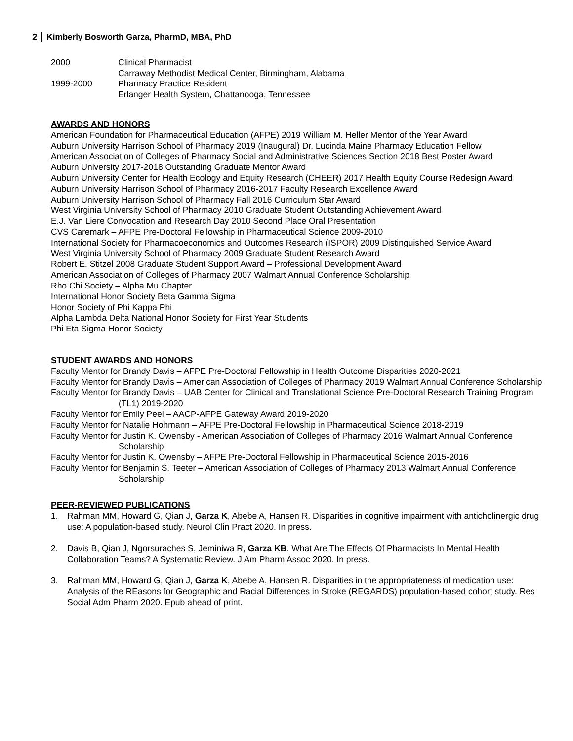2 Kimberly Bosworth Garza, PharmD, MBA, PhD
2000 Clinical Pharmacist
Carraway Methodist Medical Center, Birmingham, Alabama
1999-2000 Pharmacy Practice Resident
Erlanger Health System, Chattanooga, Tennessee
AWARDS AND HONORS
American Foundation for Pharmaceutical Education (AFPE) 2019 William M. Heller Mentor of the Year Award
Auburn University Harrison School of Pharmacy 2019 (Inaugural) Dr. Lucinda Maine Pharmacy Education Fellow
American Association of Colleges of Pharmacy Social and Administrative Sciences Section 2018 Best Poster Award
Auburn University 2017-2018 Outstanding Graduate Mentor Award
Auburn University Center for Health Ecology and Equity Research (CHEER) 2017 Health Equity Course Redesign Award
Auburn University Harrison School of Pharmacy 2016-2017 Faculty Research Excellence Award
Auburn University Harrison School of Pharmacy Fall 2016 Curriculum Star Award
West Virginia University School of Pharmacy 2010 Graduate Student Outstanding Achievement Award
E.J. Van Liere Convocation and Research Day 2010 Second Place Oral Presentation
CVS Caremark – AFPE Pre-Doctoral Fellowship in Pharmaceutical Science 2009-2010
International Society for Pharmacoeconomics and Outcomes Research (ISPOR) 2009 Distinguished Service Award
West Virginia University School of Pharmacy 2009 Graduate Student Research Award
Robert E. Stitzel 2008 Graduate Student Support Award – Professional Development Award
American Association of Colleges of Pharmacy 2007 Walmart Annual Conference Scholarship
Rho Chi Society – Alpha Mu Chapter
International Honor Society Beta Gamma Sigma
Honor Society of Phi Kappa Phi
Alpha Lambda Delta National Honor Society for First Year Students
Phi Eta Sigma Honor Society
STUDENT AWARDS AND HONORS
Faculty Mentor for Brandy Davis – AFPE Pre-Doctoral Fellowship in Health Outcome Disparities 2020-2021
Faculty Mentor for Brandy Davis – American Association of Colleges of Pharmacy 2019 Walmart Annual Conference Scholarship
Faculty Mentor for Brandy Davis – UAB Center for Clinical and Translational Science Pre-Doctoral Research Training Program (TL1) 2019-2020
Faculty Mentor for Emily Peel – AACP-AFPE Gateway Award 2019-2020
Faculty Mentor for Natalie Hohmann – AFPE Pre-Doctoral Fellowship in Pharmaceutical Science 2018-2019
Faculty Mentor for Justin K. Owensby - American Association of Colleges of Pharmacy 2016 Walmart Annual Conference Scholarship
Faculty Mentor for Justin K. Owensby – AFPE Pre-Doctoral Fellowship in Pharmaceutical Science 2015-2016
Faculty Mentor for Benjamin S. Teeter – American Association of Colleges of Pharmacy 2013 Walmart Annual Conference Scholarship
PEER-REVIEWED PUBLICATIONS
1. Rahman MM, Howard G, Qian J, Garza K, Abebe A, Hansen R. Disparities in cognitive impairment with anticholinergic drug use: A population-based study. Neurol Clin Pract 2020. In press.
2. Davis B, Qian J, Ngorsuraches S, Jeminiwa R, Garza KB. What Are The Effects Of Pharmacists In Mental Health Collaboration Teams? A Systematic Review. J Am Pharm Assoc 2020. In press.
3. Rahman MM, Howard G, Qian J, Garza K, Abebe A, Hansen R. Disparities in the appropriateness of medication use: Analysis of the REasons for Geographic and Racial Differences in Stroke (REGARDS) population-based cohort study. Res Social Adm Pharm 2020. Epub ahead of print.